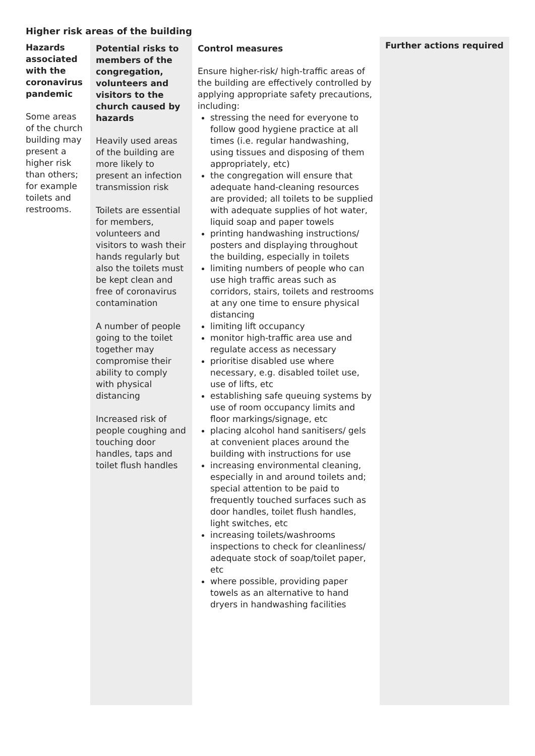Higher risk areas of the building
| Hazards associated with the coronavirus pandemic Some areas of the church building may present a higher risk than others; for example toilets and restrooms. | Potential risks to members of the congregation, volunteers and visitors to the church caused by hazards Heavily used areas of the building are more likely to present an infection transmission risk Toilets are essential for members, volunteers and visitors to wash their hands regularly but also the toilets must be kept clean and free of coronavirus contamination A number of people going to the toilet together may compromise their ability to comply with physical distancing Increased risk of people coughing and touching door handles, taps and toilet flush handles | Control measures Ensure higher-risk/ high-traffic areas of the building are effectively controlled by applying appropriate safety precautions, including: stressing the need for everyone to follow good hygiene practice at all times (i.e. regular handwashing, using tissues and disposing of them appropriately, etc) the congregation will ensure that adequate hand-cleaning resources are provided; all toilets to be supplied with adequate supplies of hot water, liquid soap and paper towels printing handwashing instructions/ posters and displaying throughout the building, especially in toilets limiting numbers of people who can use high traffic areas such as corridors, stairs, toilets and restrooms at any one time to ensure physical distancing limiting lift occupancy monitor high-traffic area use and regulate access as necessary prioritise disabled use where necessary, e.g. disabled toilet use, use of lifts, etc establishing safe queuing systems by use of room occupancy limits and floor markings/signage, etc placing alcohol hand sanitisers/ gels at convenient places around the building with instructions for use increasing environmental cleaning, especially in and around toilets and; special attention to be paid to frequently touched surfaces such as door handles, toilet flush handles, light switches, etc increasing toilets/washrooms inspections to check for cleanliness/ adequate stock of soap/toilet paper, etc where possible, providing paper towels as an alternative to hand dryers in handwashing facilities | Further actions required |